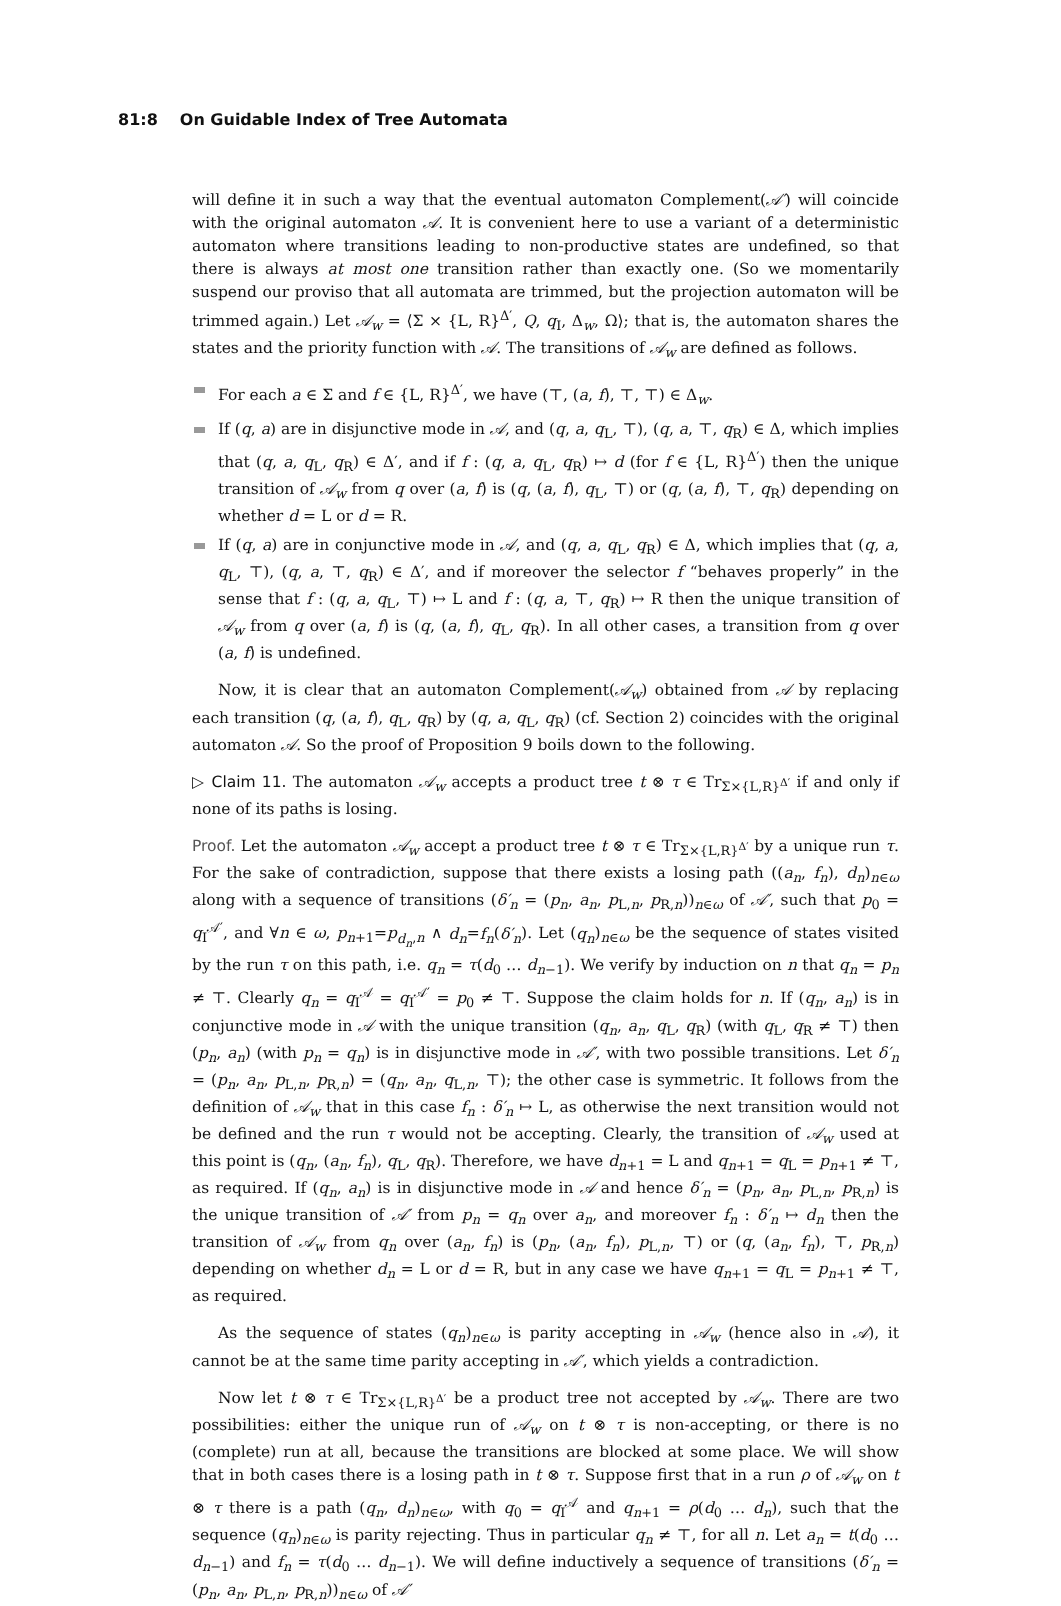81:8 On Guidable Index of Tree Automata
will define it in such a way that the eventual automaton Complement(𝒜′) will coincide with the original automaton 𝒜. It is convenient here to use a variant of a deterministic automaton where transitions leading to non-productive states are undefined, so that there is always at most one transition rather than exactly one. (So we momentarily suspend our proviso that all automata are trimmed, but the projection automaton will be trimmed again.) Let 𝒜<sub>w</sub> = ⟨Σ × {L, R}<sup>Δ′</sup>, Q, q<sub>I</sub>, Δ<sub>w</sub>, Ω⟩; that is, the automaton shares the states and the priority function with 𝒜. The transitions of 𝒜<sub>w</sub> are defined as follows.
For each a ∈ Σ and f ∈ {L, R}<sup>Δ′</sup>, we have (⊤, (a, f), ⊤, ⊤) ∈ Δ<sub>w</sub>.
If (q, a) are in disjunctive mode in 𝒜, and (q, a, q<sub>L</sub>, ⊤), (q, a, ⊤, q<sub>R</sub>) ∈ Δ, which implies that (q, a, q<sub>L</sub>, q<sub>R</sub>) ∈ Δ′, and if f : (q, a, q<sub>L</sub>, q<sub>R</sub>) ↦ d (for f ∈ {L, R}<sup>Δ′</sup>) then the unique transition of 𝒜<sub>w</sub> from q over (a, f) is (q, (a, f), q<sub>L</sub>, ⊤) or (q, (a, f), ⊤, q<sub>R</sub>) depending on whether d = L or d = R.
If (q, a) are in conjunctive mode in 𝒜, and (q, a, q<sub>L</sub>, q<sub>R</sub>) ∈ Δ, which implies that (q, a, q<sub>L</sub>, ⊤), (q, a, ⊤, q<sub>R</sub>) ∈ Δ′, and if moreover the selector f “behaves properly” in the sense that f : (q, a, q<sub>L</sub>, ⊤) ↦ L and f : (q, a, ⊤, q<sub>R</sub>) ↦ R then the unique transition of 𝒜<sub>w</sub> from q over (a, f) is (q, (a, f), q<sub>L</sub>, q<sub>R</sub>). In all other cases, a transition from q over (a, f) is undefined.
Now, it is clear that an automaton Complement(𝒜<sub>w</sub>) obtained from 𝒜 by replacing each transition (q, (a, f), q<sub>L</sub>, q<sub>R</sub>) by (q, a, q<sub>L</sub>, q<sub>R</sub>) (cf. Section 2) coincides with the original automaton 𝒜. So the proof of Proposition 9 boils down to the following.
▷ Claim 11. The automaton 𝒜<sub>w</sub> accepts a product tree t ⊗ τ ∈ Tr<sub>Σ×{L,R}<sup>Δ′</sup></sub> if and only if none of its paths is losing.
Proof. Let the automaton 𝒜<sub>w</sub> accept a product tree t ⊗ τ ∈ Tr<sub>Σ×{L,R}<sup>Δ′</sup></sub> by a unique run τ. For the sake of contradiction, suppose that there exists a losing path ((a<sub>n</sub>, f<sub>n</sub>), d<sub>n</sub>)<sub>n∈ω</sub> along with a sequence of transitions (δ′<sub>n</sub> = (p<sub>n</sub>, a<sub>n</sub>, p<sub>L,n</sub>, p<sub>R,n</sub>))<sub>n∈ω</sub> of 𝒜′, such that p<sub>0</sub> = q<sub>I</sub><sup>𝒜′</sup>, and ∀n ∈ ω, p<sub>n+1</sub>=p<sub>d<sub>n</sub>,n</sub> ∧ d<sub>n</sub>=f<sub>n</sub>(δ′<sub>n</sub>). Let (q<sub>n</sub>)<sub>n∈ω</sub> be the sequence of states visited by the run τ on this path, i.e. q<sub>n</sub> = τ(d<sub>0</sub> … d<sub>n−1</sub>). We verify by induction on n that q<sub>n</sub> = p<sub>n</sub> ≠ ⊤. Clearly q<sub>n</sub> = q<sub>I</sub><sup>𝒜</sup> = q<sub>I</sub><sup>𝒜′</sup> = p<sub>0</sub> ≠ ⊤. Suppose the claim holds for n. If (q<sub>n</sub>, a<sub>n</sub>) is in conjunctive mode in 𝒜 with the unique transition (q<sub>n</sub>, a<sub>n</sub>, q<sub>L</sub>, q<sub>R</sub>) (with q<sub>L</sub>, q<sub>R</sub> ≠ ⊤) then (p<sub>n</sub>, a<sub>n</sub>) (with p<sub>n</sub> = q<sub>n</sub>) is in disjunctive mode in 𝒜′, with two possible transitions. Let δ′<sub>n</sub> = (p<sub>n</sub>, a<sub>n</sub>, p<sub>L,n</sub>, p<sub>R,n</sub>) = (q<sub>n</sub>, a<sub>n</sub>, q<sub>L,n</sub>, ⊤); the other case is symmetric. It follows from the definition of 𝒜<sub>w</sub> that in this case f<sub>n</sub> : δ′<sub>n</sub> ↦ L, as otherwise the next transition would not be defined and the run τ would not be accepting. Clearly, the transition of 𝒜<sub>w</sub> used at this point is (q<sub>n</sub>, (a<sub>n</sub>, f<sub>n</sub>), q<sub>L</sub>, q<sub>R</sub>). Therefore, we have d<sub>n+1</sub> = L and q<sub>n+1</sub> = q<sub>L</sub> = p<sub>n+1</sub> ≠ ⊤, as required. If (q<sub>n</sub>, a<sub>n</sub>) is in disjunctive mode in 𝒜 and hence δ′<sub>n</sub> = (p<sub>n</sub>, a<sub>n</sub>, p<sub>L,n</sub>, p<sub>R,n</sub>) is the unique transition of 𝒜′ from p<sub>n</sub> = q<sub>n</sub> over a<sub>n</sub>, and moreover f<sub>n</sub> : δ′<sub>n</sub> ↦ d<sub>n</sub> then the transition of 𝒜<sub>w</sub> from q<sub>n</sub> over (a<sub>n</sub>, f<sub>n</sub>) is (p<sub>n</sub>, (a<sub>n</sub>, f<sub>n</sub>), p<sub>L,n</sub>, ⊤) or (q, (a<sub>n</sub>, f<sub>n</sub>), ⊤, p<sub>R,n</sub>) depending on whether d<sub>n</sub> = L or d = R, but in any case we have q<sub>n+1</sub> = q<sub>L</sub> = p<sub>n+1</sub> ≠ ⊤, as required.
As the sequence of states (q<sub>n</sub>)<sub>n∈ω</sub> is parity accepting in 𝒜<sub>w</sub> (hence also in 𝒜), it cannot be at the same time parity accepting in 𝒜′, which yields a contradiction.
Now let t ⊗ τ ∈ Tr<sub>Σ×{L,R}<sup>Δ′</sup></sub> be a product tree not accepted by 𝒜<sub>w</sub>. There are two possibilities: either the unique run of 𝒜<sub>w</sub> on t ⊗ τ is non-accepting, or there is no (complete) run at all, because the transitions are blocked at some place. We will show that in both cases there is a losing path in t ⊗ τ. Suppose first that in a run ρ of 𝒜<sub>w</sub> on t ⊗ τ there is a path (q<sub>n</sub>, d<sub>n</sub>)<sub>n∈ω</sub>, with q<sub>0</sub> = q<sub>I</sub><sup>𝒜</sup> and q<sub>n+1</sub> = ρ(d<sub>0</sub> … d<sub>n</sub>), such that the sequence (q<sub>n</sub>)<sub>n∈ω</sub> is parity rejecting. Thus in particular q<sub>n</sub> ≠ ⊤, for all n. Let a<sub>n</sub> = t(d<sub>0</sub> … d<sub>n−1</sub>) and f<sub>n</sub> = τ(d<sub>0</sub> … d<sub>n−1</sub>). We will define inductively a sequence of transitions (δ′<sub>n</sub> = (p<sub>n</sub>, a<sub>n</sub>, p<sub>L,n</sub>, p<sub>R,n</sub>))<sub>n∈ω</sub> of 𝒜′